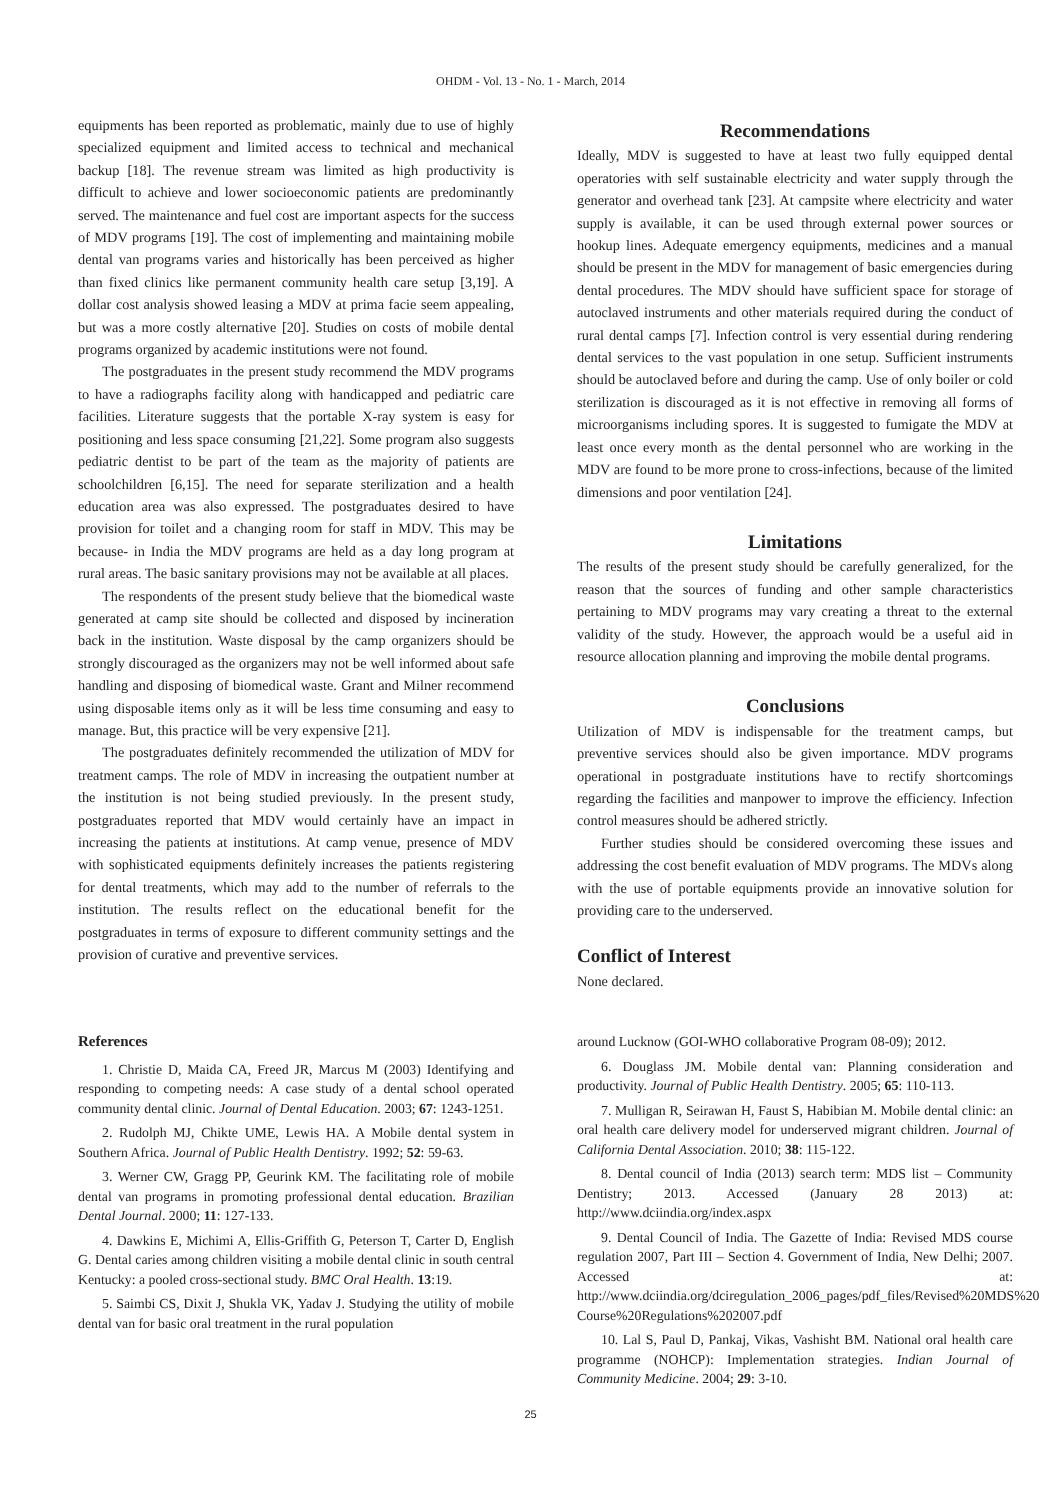OHDM - Vol. 13 - No. 1 - March, 2014
equipments has been reported as problematic, mainly due to use of highly specialized equipment and limited access to technical and mechanical backup [18]. The revenue stream was limited as high productivity is difficult to achieve and lower socioeconomic patients are predominantly served. The maintenance and fuel cost are important aspects for the success of MDV programs [19]. The cost of implementing and maintaining mobile dental van programs varies and historically has been perceived as higher than fixed clinics like permanent community health care setup [3,19]. A dollar cost analysis showed leasing a MDV at prima facie seem appealing, but was a more costly alternative [20]. Studies on costs of mobile dental programs organized by academic institutions were not found.
The postgraduates in the present study recommend the MDV programs to have a radiographs facility along with handicapped and pediatric care facilities. Literature suggests that the portable X-ray system is easy for positioning and less space consuming [21,22]. Some program also suggests pediatric dentist to be part of the team as the majority of patients are schoolchildren [6,15]. The need for separate sterilization and a health education area was also expressed. The postgraduates desired to have provision for toilet and a changing room for staff in MDV. This may be because- in India the MDV programs are held as a day long program at rural areas. The basic sanitary provisions may not be available at all places.
The respondents of the present study believe that the biomedical waste generated at camp site should be collected and disposed by incineration back in the institution. Waste disposal by the camp organizers should be strongly discouraged as the organizers may not be well informed about safe handling and disposing of biomedical waste. Grant and Milner recommend using disposable items only as it will be less time consuming and easy to manage. But, this practice will be very expensive [21].
The postgraduates definitely recommended the utilization of MDV for treatment camps. The role of MDV in increasing the outpatient number at the institution is not being studied previously. In the present study, postgraduates reported that MDV would certainly have an impact in increasing the patients at institutions. At camp venue, presence of MDV with sophisticated equipments definitely increases the patients registering for dental treatments, which may add to the number of referrals to the institution. The results reflect on the educational benefit for the postgraduates in terms of exposure to different community settings and the provision of curative and preventive services.
Recommendations
Ideally, MDV is suggested to have at least two fully equipped dental operatories with self sustainable electricity and water supply through the generator and overhead tank [23]. At campsite where electricity and water supply is available, it can be used through external power sources or hookup lines. Adequate emergency equipments, medicines and a manual should be present in the MDV for management of basic emergencies during dental procedures. The MDV should have sufficient space for storage of autoclaved instruments and other materials required during the conduct of rural dental camps [7]. Infection control is very essential during rendering dental services to the vast population in one setup. Sufficient instruments should be autoclaved before and during the camp. Use of only boiler or cold sterilization is discouraged as it is not effective in removing all forms of microorganisms including spores. It is suggested to fumigate the MDV at least once every month as the dental personnel who are working in the MDV are found to be more prone to cross-infections, because of the limited dimensions and poor ventilation [24].
Limitations
The results of the present study should be carefully generalized, for the reason that the sources of funding and other sample characteristics pertaining to MDV programs may vary creating a threat to the external validity of the study. However, the approach would be a useful aid in resource allocation planning and improving the mobile dental programs.
Conclusions
Utilization of MDV is indispensable for the treatment camps, but preventive services should also be given importance. MDV programs operational in postgraduate institutions have to rectify shortcomings regarding the facilities and manpower to improve the efficiency. Infection control measures should be adhered strictly.
Further studies should be considered overcoming these issues and addressing the cost benefit evaluation of MDV programs. The MDVs along with the use of portable equipments provide an innovative solution for providing care to the underserved.
Conflict of Interest
None declared.
References
1. Christie D, Maida CA, Freed JR, Marcus M (2003) Identifying and responding to competing needs: A case study of a dental school operated community dental clinic. Journal of Dental Education. 2003; 67: 1243-1251.
2. Rudolph MJ, Chikte UME, Lewis HA. A Mobile dental system in Southern Africa. Journal of Public Health Dentistry. 1992; 52: 59-63.
3. Werner CW, Gragg PP, Geurink KM. The facilitating role of mobile dental van programs in promoting professional dental education. Brazilian Dental Journal. 2000; 11: 127-133.
4. Dawkins E, Michimi A, Ellis-Griffith G, Peterson T, Carter D, English G. Dental caries among children visiting a mobile dental clinic in south central Kentucky: a pooled cross-sectional study. BMC Oral Health. 13:19.
5. Saimbi CS, Dixit J, Shukla VK, Yadav J. Studying the utility of mobile dental van for basic oral treatment in the rural population
around Lucknow (GOI-WHO collaborative Program 08-09); 2012.
6. Douglass JM. Mobile dental van: Planning consideration and productivity. Journal of Public Health Dentistry. 2005; 65: 110-113.
7. Mulligan R, Seirawan H, Faust S, Habibian M. Mobile dental clinic: an oral health care delivery model for underserved migrant children. Journal of California Dental Association. 2010; 38: 115-122.
8. Dental council of India (2013) search term: MDS list – Community Dentistry; 2013. Accessed (January 28 2013) at: http://www.dciindia.org/index.aspx
9. Dental Council of India. The Gazette of India: Revised MDS course regulation 2007, Part III – Section 4. Government of India, New Delhi; 2007. Accessed at: http://www.dciindia.org/dciregulation_2006_pages/pdf_files/Revised%20MDS%20 Course%20Regulations%202007.pdf
10. Lal S, Paul D, Pankaj, Vikas, Vashisht BM. National oral health care programme (NOHCP): Implementation strategies. Indian Journal of Community Medicine. 2004; 29: 3-10.
25